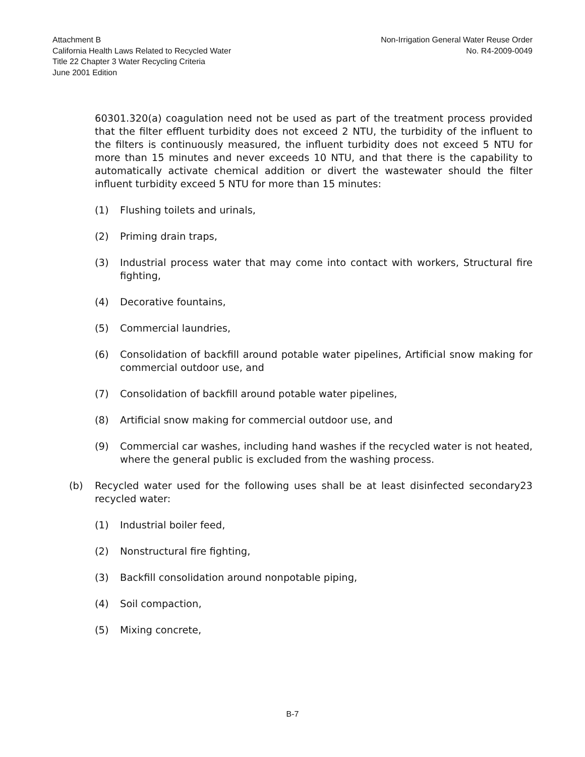Attachment B
California Health Laws Related to Recycled Water
Title 22 Chapter 3 Water Recycling Criteria
June 2001 Edition
Non-Irrigation General Water Reuse Order
No. R4-2009-0049
60301.320(a) coagulation need not be used as part of the treatment process provided that the filter effluent turbidity does not exceed 2 NTU, the turbidity of the influent to the filters is continuously measured, the influent turbidity does not exceed 5 NTU for more than 15 minutes and never exceeds 10 NTU, and that there is the capability to automatically activate chemical addition or divert the wastewater should the filter influent turbidity exceed 5 NTU for more than 15 minutes:
(1) Flushing toilets and urinals,
(2) Priming drain traps,
(3) Industrial process water that may come into contact with workers, Structural fire fighting,
(4) Decorative fountains,
(5) Commercial laundries,
(6) Consolidation of backfill around potable water pipelines, Artificial snow making for commercial outdoor use, and
(7) Consolidation of backfill around potable water pipelines,
(8) Artificial snow making for commercial outdoor use, and
(9) Commercial car washes, including hand washes if the recycled water is not heated, where the general public is excluded from the washing process.
(b) Recycled water used for the following uses shall be at least disinfected secondary23 recycled water:
(1) Industrial boiler feed,
(2) Nonstructural fire fighting,
(3) Backfill consolidation around nonpotable piping,
(4) Soil compaction,
(5) Mixing concrete,
B-7